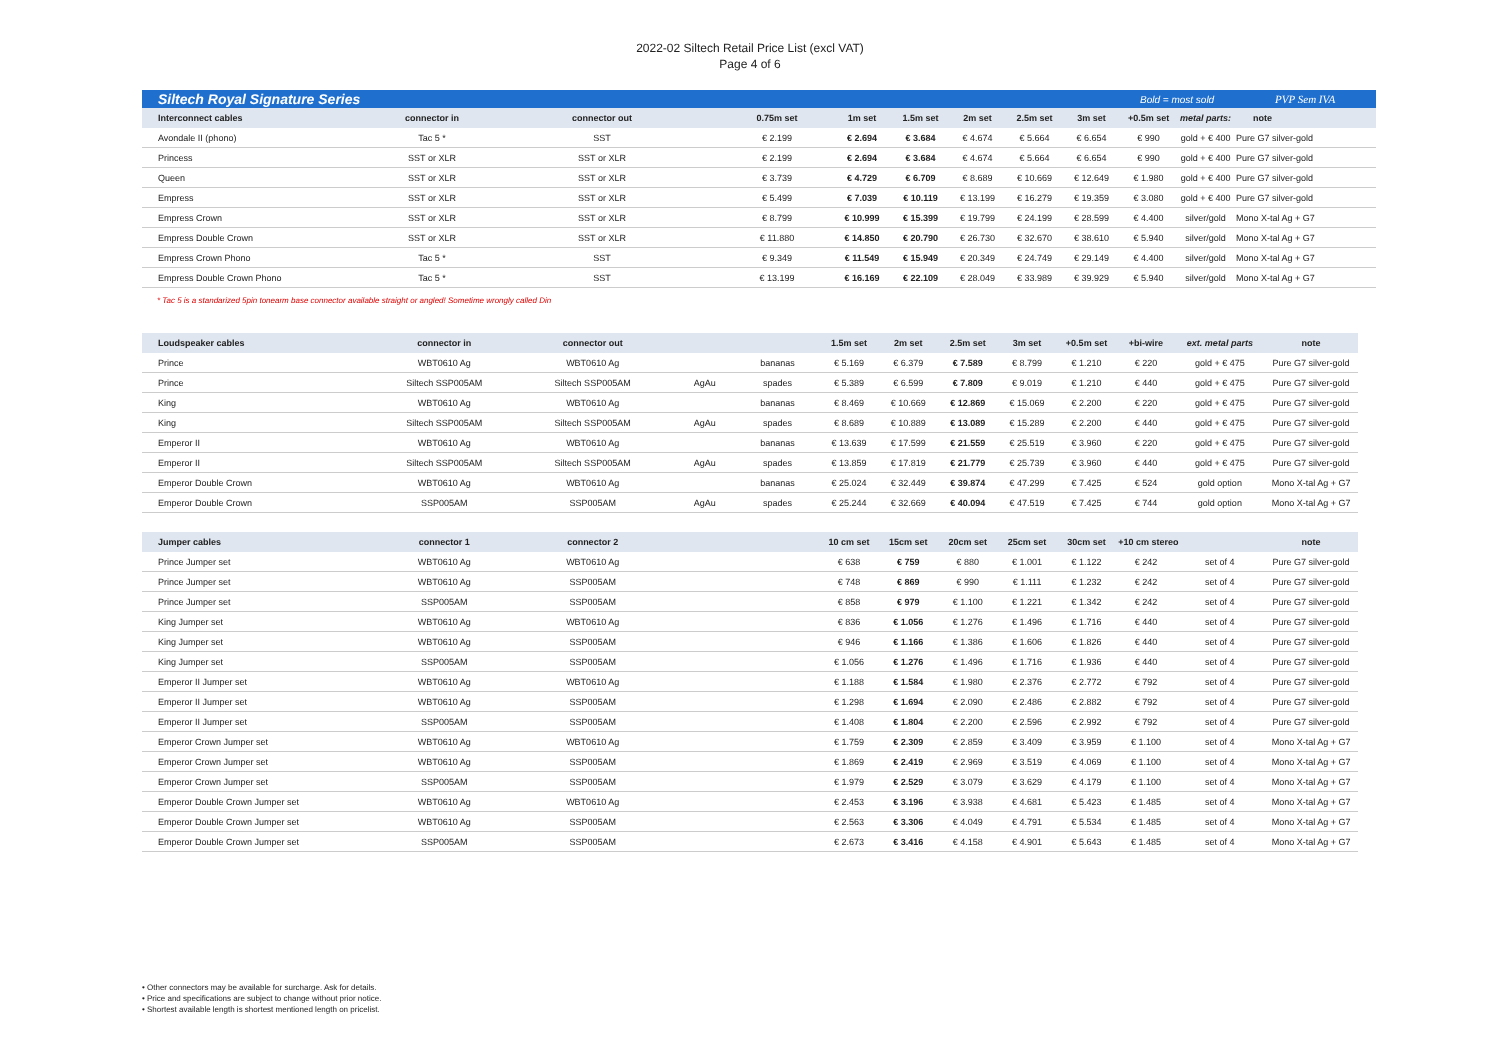2022-02 Siltech Retail Price List (excl VAT)
Page 4 of 6
| Siltech Royal Signature Series | | | | | | | | | Bold = most sold | | PVP Sem IVA | |
| Interconnect cables | connector in | connector out | 0.75m set | 1m set | 1.5m set | 2m set | 2.5m set | 3m set | +0.5m set | metal parts: | note | |
| Avondale II (phono) | Tac 5 * | SST | € 2.199 | € 2.694 | € 3.684 | € 4.674 | € 5.664 | € 6.654 | € 990 | gold + € 400 | Pure G7 silver-gold | |
| Princess | SST or XLR | SST or XLR | € 2.199 | € 2.694 | € 3.684 | € 4.674 | € 5.664 | € 6.654 | € 990 | gold + € 400 | Pure G7 silver-gold | |
| Queen | SST or XLR | SST or XLR | € 3.739 | € 4.729 | € 6.709 | € 8.689 | € 10.669 | € 12.649 | € 1.980 | gold + € 400 | Pure G7 silver-gold | |
| Empress | SST or XLR | SST or XLR | € 5.499 | € 7.039 | € 10.119 | € 13.199 | € 16.279 | € 19.359 | € 3.080 | gold + € 400 | Pure G7 silver-gold | |
| Empress Crown | SST or XLR | SST or XLR | € 8.799 | € 10.999 | € 15.399 | € 19.799 | € 24.199 | € 28.599 | € 4.400 | silver/gold | Mono X-tal Ag + G7 | |
| Empress Double Crown | SST or XLR | SST or XLR | € 11.880 | € 14.850 | € 20.790 | € 26.730 | € 32.670 | € 38.610 | € 5.940 | silver/gold | Mono X-tal Ag + G7 | |
| Empress Crown Phono | Tac 5 * | SST | € 9.349 | € 11.549 | € 15.949 | € 20.349 | € 24.749 | € 29.149 | € 4.400 | silver/gold | Mono X-tal Ag + G7 | |
| Empress Double Crown Phono | Tac 5 * | SST | € 13.199 | € 16.169 | € 22.109 | € 28.049 | € 33.989 | € 39.929 | € 5.940 | silver/gold | Mono X-tal Ag + G7 | |
* Tac 5 is a standarized 5pin tonearm base connector available straight or angled! Sometime wrongly called Din
| Loudspeaker cables | connector in | connector out | | | 1.5m set | 2m set | 2.5m set | 3m set | +0.5m set | +bi-wire | ext. metal parts | note |
| --- | --- | --- | --- | --- | --- | --- | --- | --- | --- | --- | --- | --- |
| Prince | WBT0610 Ag | WBT0610 Ag | | bananas | € 5.169 | € 6.379 | € 7.589 | € 8.799 | € 1.210 | € 220 | gold + € 475 | Pure G7 silver-gold |
| Prince | Siltech SSP005AM | Siltech SSP005AM | AgAu | spades | € 5.389 | € 6.599 | € 7.809 | € 9.019 | € 1.210 | € 440 | gold + € 475 | Pure G7 silver-gold |
| King | WBT0610 Ag | WBT0610 Ag | | bananas | € 8.469 | € 10.669 | € 12.869 | € 15.069 | € 2.200 | € 220 | gold + € 475 | Pure G7 silver-gold |
| King | Siltech SSP005AM | Siltech SSP005AM | AgAu | spades | € 8.689 | € 10.889 | € 13.089 | € 15.289 | € 2.200 | € 440 | gold + € 475 | Pure G7 silver-gold |
| Emperor II | WBT0610 Ag | WBT0610 Ag | | bananas | € 13.639 | € 17.599 | € 21.559 | € 25.519 | € 3.960 | € 220 | gold + € 475 | Pure G7 silver-gold |
| Emperor II | Siltech SSP005AM | Siltech SSP005AM | AgAu | spades | € 13.859 | € 17.819 | € 21.779 | € 25.739 | € 3.960 | € 440 | gold + € 475 | Pure G7 silver-gold |
| Emperor Double Crown | WBT0610 Ag | WBT0610 Ag | | bananas | € 25.024 | € 32.449 | € 39.874 | € 47.299 | € 7.425 | € 524 | gold option | Mono X-tal Ag + G7 |
| Emperor Double Crown | SSP005AM | SSP005AM | AgAu | spades | € 25.244 | € 32.669 | € 40.094 | € 47.519 | € 7.425 | € 744 | gold option | Mono X-tal Ag + G7 |
| Jumper cables | connector 1 | connector 2 | | | 10 cm set | 15cm set | 20cm set | 25cm set | 30cm set | +10 cm stereo | | note |
| Prince Jumper set | WBT0610 Ag | WBT0610 Ag | | | € 638 | € 759 | € 880 | € 1.001 | € 1.122 | € 242 | set of 4 | Pure G7 silver-gold |
| Prince Jumper set | WBT0610 Ag | SSP005AM | | | € 748 | € 869 | € 990 | € 1.111 | € 1.232 | € 242 | set of 4 | Pure G7 silver-gold |
| Prince Jumper set | SSP005AM | SSP005AM | | | € 858 | € 979 | € 1.100 | € 1.221 | € 1.342 | € 242 | set of 4 | Pure G7 silver-gold |
| King Jumper set | WBT0610 Ag | WBT0610 Ag | | | € 836 | € 1.056 | € 1.276 | € 1.496 | € 1.716 | € 440 | set of 4 | Pure G7 silver-gold |
| King Jumper set | WBT0610 Ag | SSP005AM | | | € 946 | € 1.166 | € 1.386 | € 1.606 | € 1.826 | € 440 | set of 4 | Pure G7 silver-gold |
| King Jumper set | SSP005AM | SSP005AM | | | € 1.056 | € 1.276 | € 1.496 | € 1.716 | € 1.936 | € 440 | set of 4 | Pure G7 silver-gold |
| Emperor II Jumper set | WBT0610 Ag | WBT0610 Ag | | | € 1.188 | € 1.584 | € 1.980 | € 2.376 | € 2.772 | € 792 | set of 4 | Pure G7 silver-gold |
| Emperor II Jumper set | WBT0610 Ag | SSP005AM | | | € 1.298 | € 1.694 | € 2.090 | € 2.486 | € 2.882 | € 792 | set of 4 | Pure G7 silver-gold |
| Emperor II Jumper set | SSP005AM | SSP005AM | | | € 1.408 | € 1.804 | € 2.200 | € 2.596 | € 2.992 | € 792 | set of 4 | Pure G7 silver-gold |
| Emperor Crown Jumper set | WBT0610 Ag | WBT0610 Ag | | | € 1.759 | € 2.309 | € 2.859 | € 3.409 | € 3.959 | € 1.100 | set of 4 | Mono X-tal Ag + G7 |
| Emperor Crown Jumper set | WBT0610 Ag | SSP005AM | | | € 1.869 | € 2.419 | € 2.969 | € 3.519 | € 4.069 | € 1.100 | set of 4 | Mono X-tal Ag + G7 |
| Emperor Crown Jumper set | SSP005AM | SSP005AM | | | € 1.979 | € 2.529 | € 3.079 | € 3.629 | € 4.179 | € 1.100 | set of 4 | Mono X-tal Ag + G7 |
| Emperor Double Crown Jumper set | WBT0610 Ag | WBT0610 Ag | | | € 2.453 | € 3.196 | € 3.938 | € 4.681 | € 5.423 | € 1.485 | set of 4 | Mono X-tal Ag + G7 |
| Emperor Double Crown Jumper set | WBT0610 Ag | SSP005AM | | | € 2.563 | € 3.306 | € 4.049 | € 4.791 | € 5.534 | € 1.485 | set of 4 | Mono X-tal Ag + G7 |
| Emperor Double Crown Jumper set | SSP005AM | SSP005AM | | | € 2.673 | € 3.416 | € 4.158 | € 4.901 | € 5.643 | € 1.485 | set of 4 | Mono X-tal Ag + G7 |
• Other connectors may be available for surcharge. Ask for details.
• Price and specifications are subject to change without prior notice.
• Shortest available length is shortest mentioned length on pricelist.